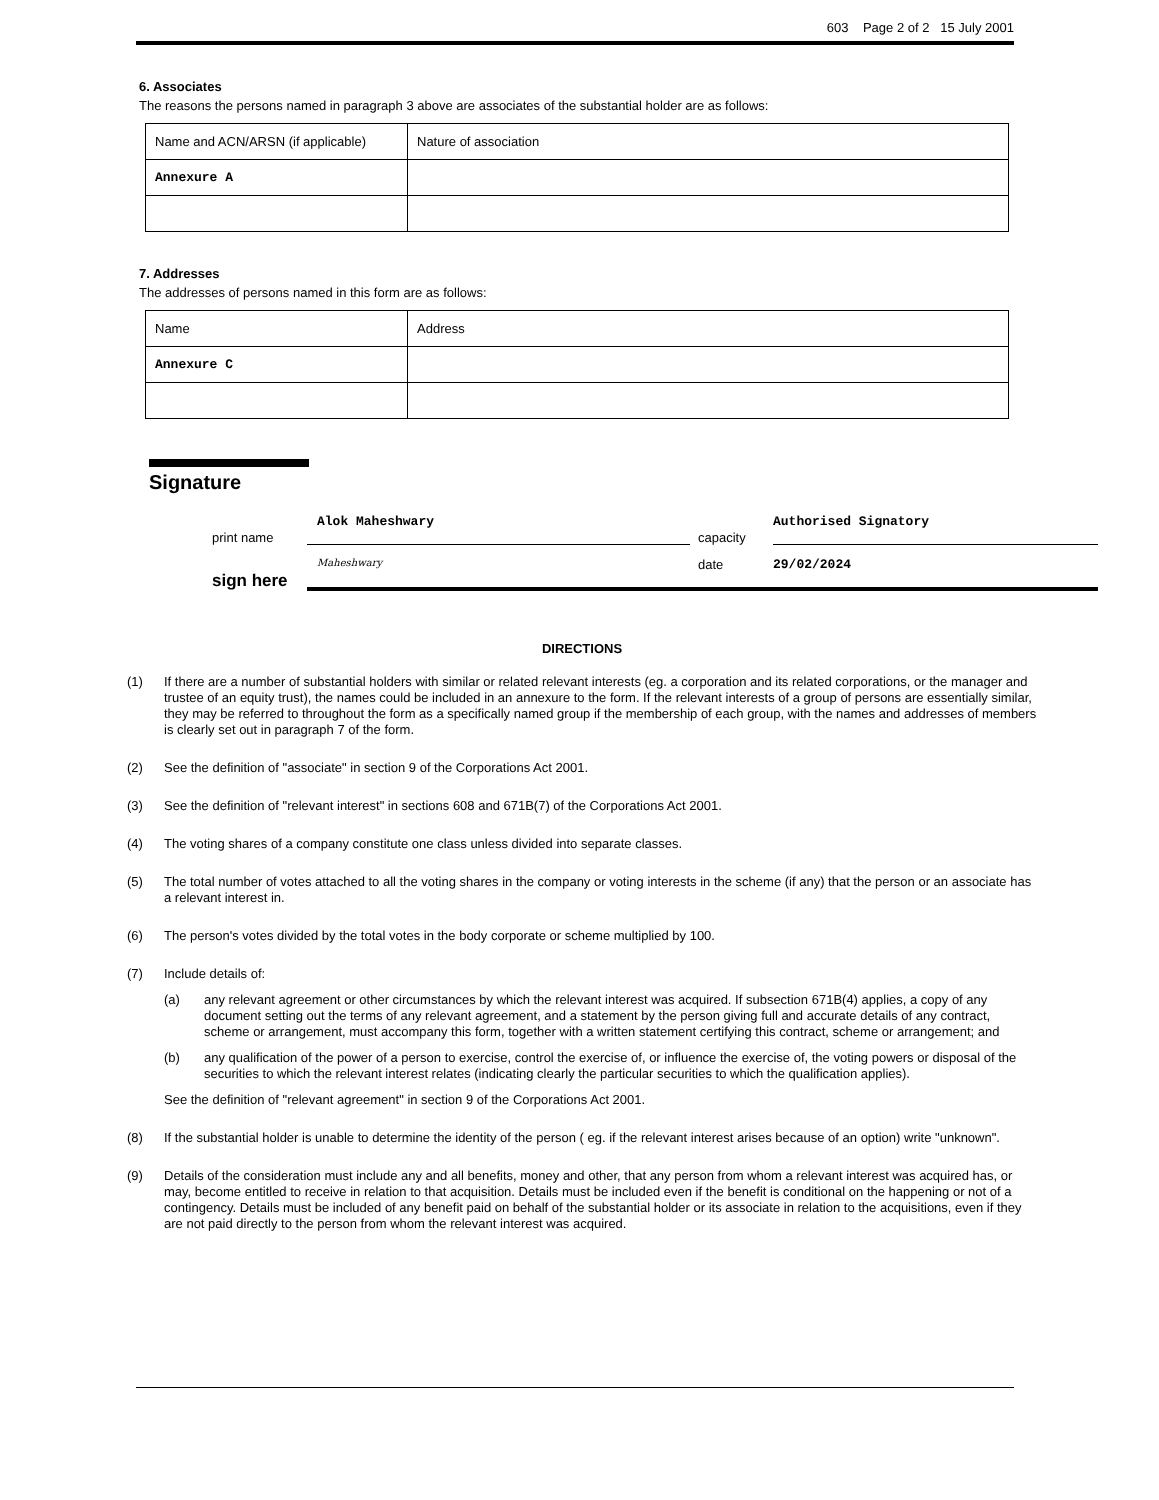603 Page 2 of 2 15 July 2001
6. Associates
The reasons the persons named in paragraph 3 above are associates of the substantial holder are as follows:
| Name and ACN/ARSN (if applicable) | Nature of association |
| Annexure A | |
7. Addresses
The addresses of persons named in this form are as follows:
| Name | Address |
| Annexure C | |
Signature
print name
Alok Maheshwary
capacity
Authorised Signatory
sign here
Maheshwary
date
29/02/2024
DIRECTIONS
(1) If there are a number of substantial holders with similar or related relevant interests (eg. a corporation and its related corporations, or the manager and trustee of an equity trust), the names could be included in an annexure to the form. If the relevant interests of a group of persons are essentially similar, they may be referred to throughout the form as a specifically named group if the membership of each group, with the names and addresses of members is clearly set out in paragraph 7 of the form.
(2) See the definition of "associate" in section 9 of the Corporations Act 2001.
(3) See the definition of "relevant interest" in sections 608 and 671B(7) of the Corporations Act 2001.
(4) The voting shares of a company constitute one class unless divided into separate classes.
(5) The total number of votes attached to all the voting shares in the company or voting interests in the scheme (if any) that the person or an associate has a relevant interest in.
(6) The person's votes divided by the total votes in the body corporate or scheme multiplied by 100.
(7) Include details of:
(a) any relevant agreement or other circumstances by which the relevant interest was acquired. If subsection 671B(4) applies, a copy of any document setting out the terms of any relevant agreement, and a statement by the person giving full and accurate details of any contract, scheme or arrangement, must accompany this form, together with a written statement certifying this contract, scheme or arrangement; and
(b) any qualification of the power of a person to exercise, control the exercise of, or influence the exercise of, the voting powers or disposal of the securities to which the relevant interest relates (indicating clearly the particular securities to which the qualification applies).
See the definition of "relevant agreement" in section 9 of the Corporations Act 2001.
(8) If the substantial holder is unable to determine the identity of the person ( eg. if the relevant interest arises because of an option) write "unknown".
(9) Details of the consideration must include any and all benefits, money and other, that any person from whom a relevant interest was acquired has, or may, become entitled to receive in relation to that acquisition. Details must be included even if the benefit is conditional on the happening or not of a contingency. Details must be included of any benefit paid on behalf of the substantial holder or its associate in relation to the acquisitions, even if they are not paid directly to the person from whom the relevant interest was acquired.